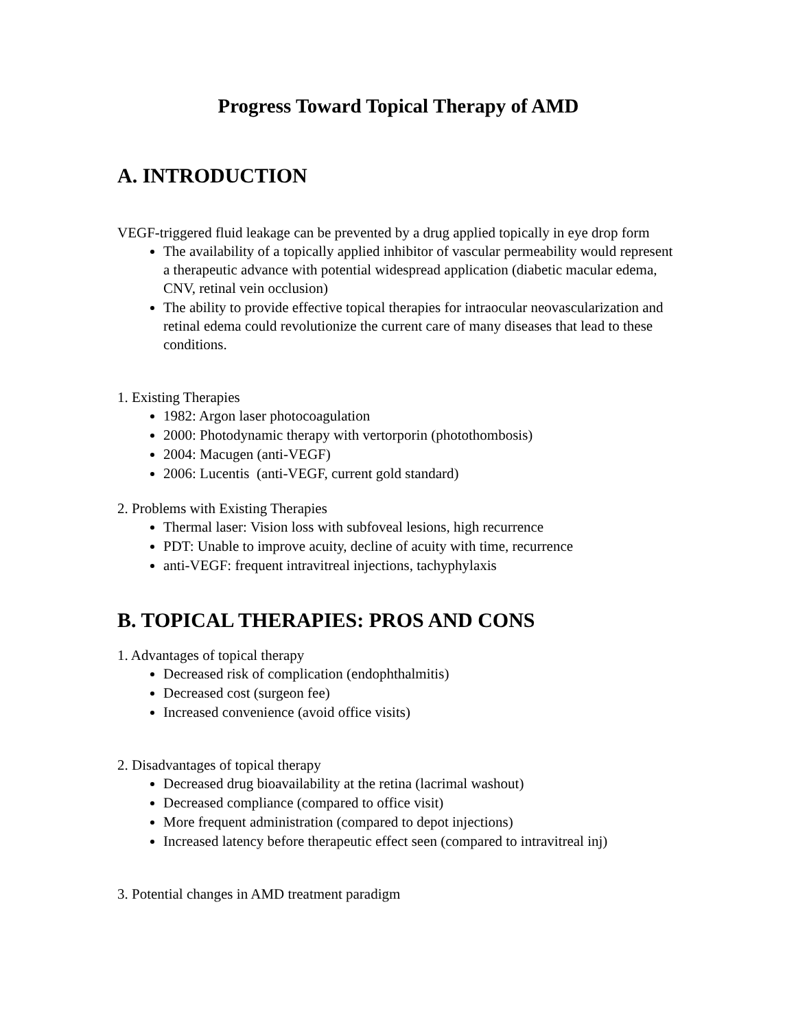Progress Toward Topical Therapy of AMD
A. INTRODUCTION
VEGF-triggered fluid leakage can be prevented by a drug applied topically in eye drop form
The availability of a topically applied inhibitor of vascular permeability would represent a therapeutic advance with potential widespread application (diabetic macular edema, CNV, retinal vein occlusion)
The ability to provide effective topical therapies for intraocular neovascularization and retinal edema could revolutionize the current care of many diseases that lead to these conditions.
1. Existing Therapies
1982: Argon laser photocoagulation
2000: Photodynamic therapy with vertorporin (photothombosis)
2004: Macugen (anti-VEGF)
2006: Lucentis (anti-VEGF, current gold standard)
2. Problems with Existing Therapies
Thermal laser: Vision loss with subfoveal lesions, high recurrence
PDT: Unable to improve acuity, decline of acuity with time, recurrence
anti-VEGF: frequent intravitreal injections, tachyphylaxis
B. TOPICAL THERAPIES: PROS AND CONS
1. Advantages of topical therapy
Decreased risk of complication (endophthalmitis)
Decreased cost (surgeon fee)
Increased convenience (avoid office visits)
2. Disadvantages of topical therapy
Decreased drug bioavailability at the retina (lacrimal washout)
Decreased compliance (compared to office visit)
More frequent administration (compared to depot injections)
Increased latency before therapeutic effect seen (compared to intravitreal inj)
3. Potential changes in AMD treatment paradigm